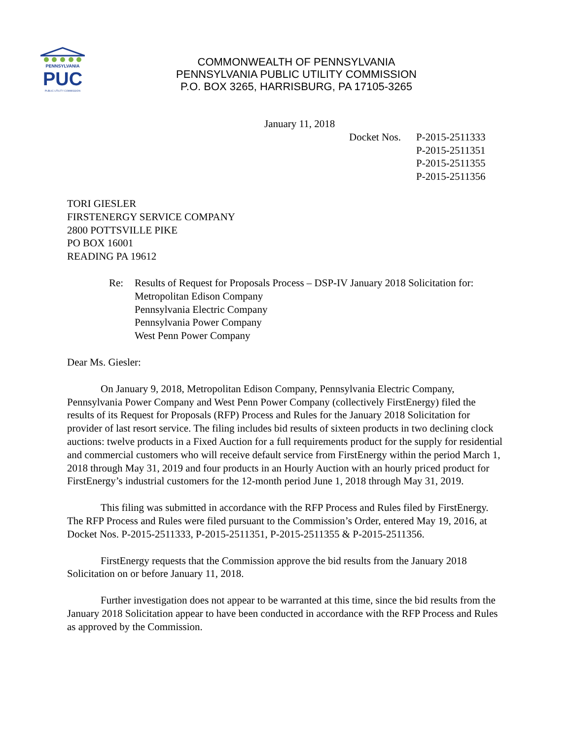PENNSYLVANIA
PUC
PUBLIC UTILITY COMMISSION
COMMONWEALTH OF PENNSYLVANIA
PENNSYLVANIA PUBLIC UTILITY COMMISSION
P.O. BOX 3265, HARRISBURG, PA 17105-3265
January 11, 2018
Docket Nos.
P-2015-2511333
P-2015-2511351
P-2015-2511355
P-2015-2511356
TORI GIESLER
FIRSTENERGY SERVICE COMPANY
2800 POTTSVILLE PIKE
PO BOX 16001
READING PA 19612
Re: Results of Request for Proposals Process – DSP-IV January 2018 Solicitation for:
Metropolitan Edison Company
Pennsylvania Electric Company
Pennsylvania Power Company
West Penn Power Company
Dear Ms. Giesler:
On January 9, 2018, Metropolitan Edison Company, Pennsylvania Electric Company, Pennsylvania Power Company and West Penn Power Company (collectively FirstEnergy) filed the results of its Request for Proposals (RFP) Process and Rules for the January 2018 Solicitation for provider of last resort service. The filing includes bid results of sixteen products in two declining clock auctions: twelve products in a Fixed Auction for a full requirements product for the supply for residential and commercial customers who will receive default service from FirstEnergy within the period March 1, 2018 through May 31, 2019 and four products in an Hourly Auction with an hourly priced product for FirstEnergy’s industrial customers for the 12-month period June 1, 2018 through May 31, 2019.
This filing was submitted in accordance with the RFP Process and Rules filed by FirstEnergy. The RFP Process and Rules were filed pursuant to the Commission’s Order, entered May 19, 2016, at Docket Nos. P-2015-2511333, P-2015-2511351, P-2015-2511355 & P-2015-2511356.
FirstEnergy requests that the Commission approve the bid results from the January 2018 Solicitation on or before January 11, 2018.
Further investigation does not appear to be warranted at this time, since the bid results from the January 2018 Solicitation appear to have been conducted in accordance with the RFP Process and Rules as approved by the Commission.